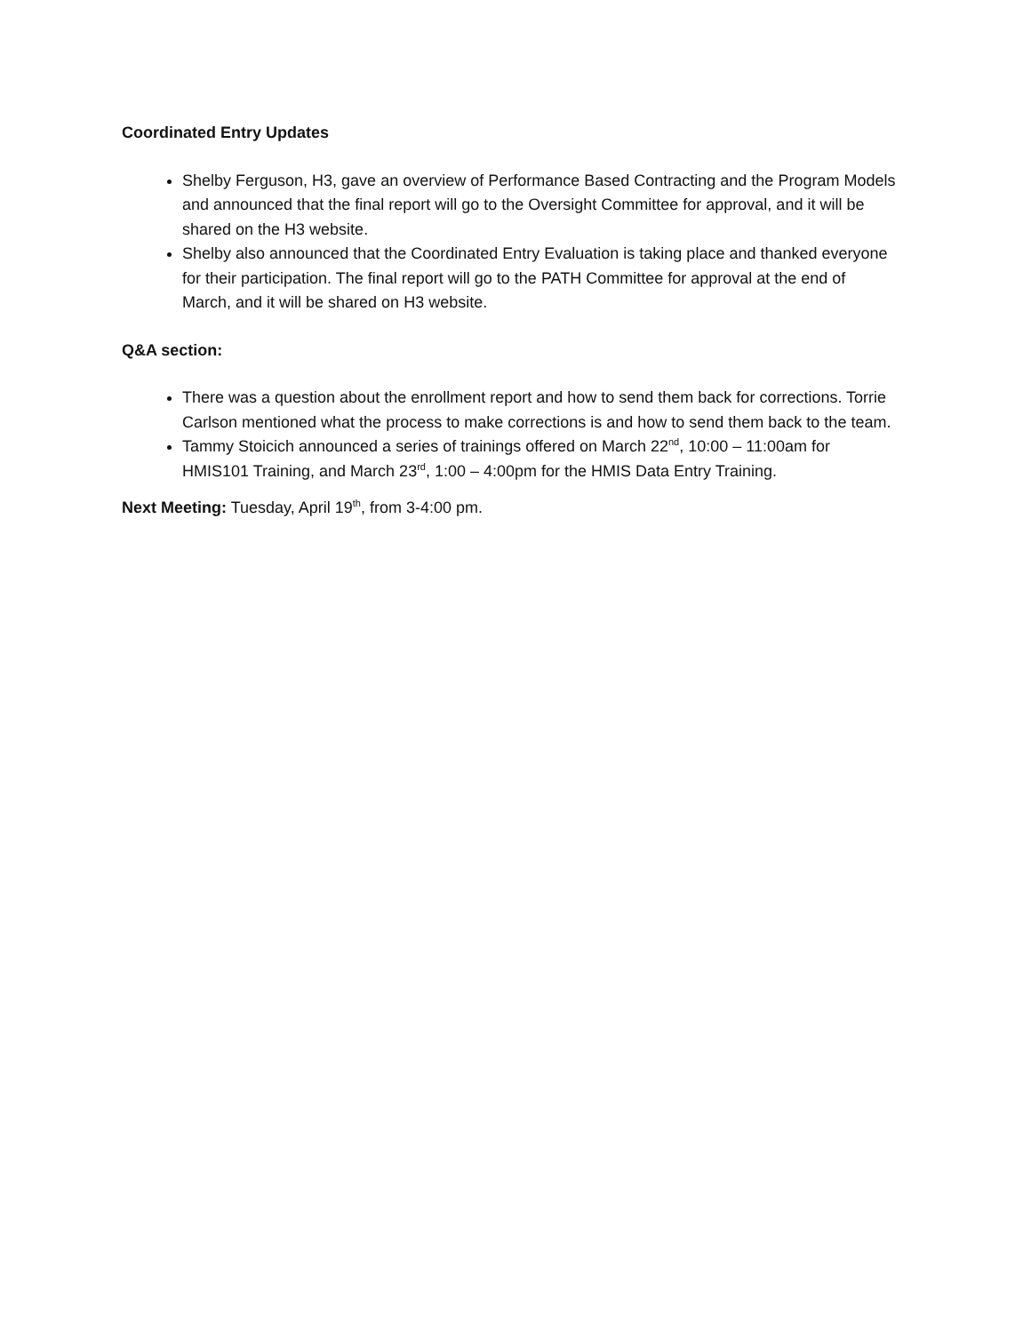Coordinated Entry Updates
Shelby Ferguson, H3, gave an overview of Performance Based Contracting and the Program Models and announced that the final report will go to the Oversight Committee for approval, and it will be shared on the H3 website.
Shelby also announced that the Coordinated Entry Evaluation is taking place and thanked everyone for their participation. The final report will go to the PATH Committee for approval at the end of March, and it will be shared on H3 website.
Q&A section:
There was a question about the enrollment report and how to send them back for corrections. Torrie Carlson mentioned what the process to make corrections is and how to send them back to the team.
Tammy Stoicich announced a series of trainings offered on March 22<sup>nd</sup>, 10:00 – 11:00am for HMIS101 Training, and March 23<sup>rd</sup>, 1:00 – 4:00pm for the HMIS Data Entry Training.
Next Meeting: Tuesday, April 19<sup>th</sup>, from 3-4:00 pm.